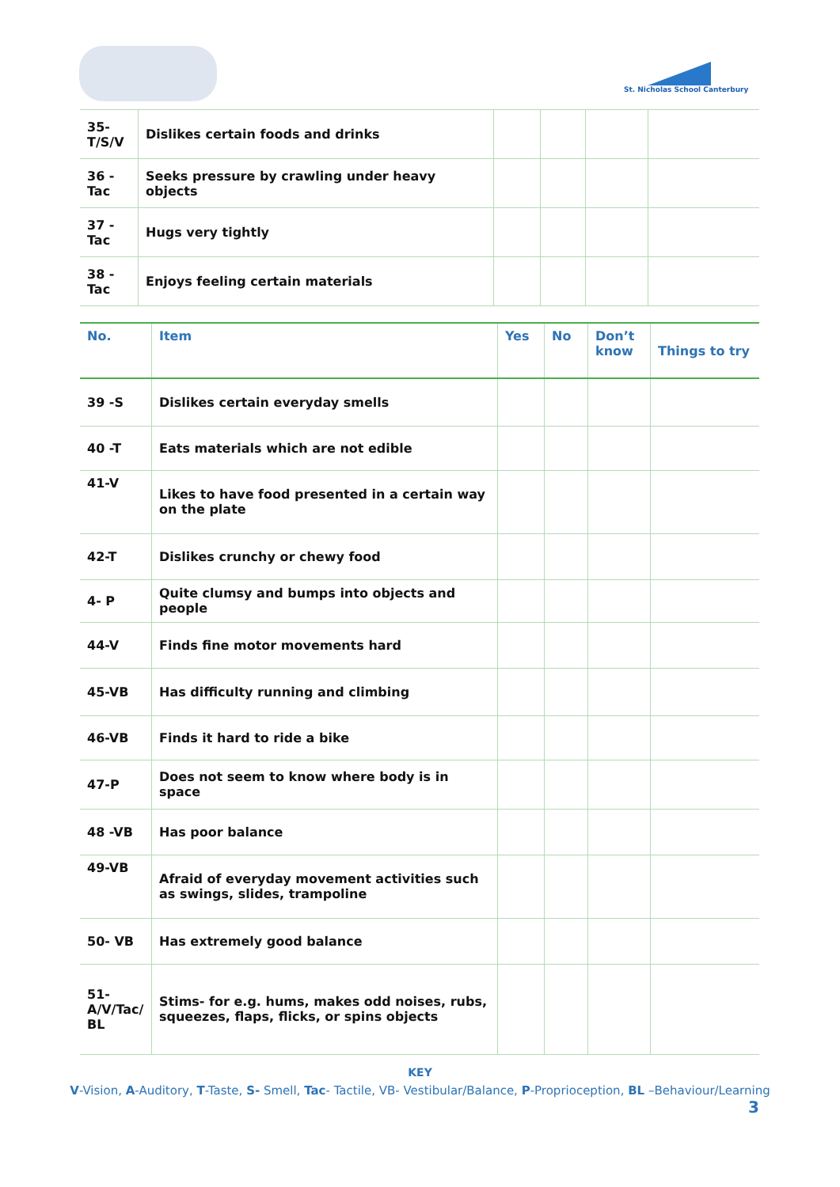St. Nicholas School Canterbury
| 35- T/S/V | Dislikes certain foods and drinks | | | | |
| 36 - Tac | Seeks pressure by crawling under heavy objects | | | | |
| 37 - Tac | Hugs very tightly | | | | |
| 38 - Tac | Enjoys feeling certain materials | | | | |
| No. | Item | Yes | No | Don’t know | Things to try |
| --- | --- | --- | --- | --- | --- |
| 39 -S | Dislikes certain everyday smells | | | | |
| 40 -T | Eats materials which are not edible | | | | |
| 41-V | Likes to have food presented in a certain way on the plate | | | | |
| 42-T | Dislikes crunchy or chewy food | | | | |
| 4- P | Quite clumsy and bumps into objects and people | | | | |
| 44-V | Finds fine motor movements hard | | | | |
| 45-VB | Has difficulty running and climbing | | | | |
| 46-VB | Finds it hard to ride a bike | | | | |
| 47-P | Does not seem to know where body is in space | | | | |
| 48 -VB | Has poor balance | | | | |
| 49-VB | Afraid of everyday movement activities such as swings, slides, trampoline | | | | |
| 50- VB | Has extremely good balance | | | | |
| 51- A/V/Tac/ BL | Stims- for e.g. hums, makes odd noises, rubs, squeezes, flaps, flicks, or spins objects | | | | |
KEY
V-Vision, A-Auditory, T-Taste, S- Smell, Tac- Tactile, VB- Vestibular/Balance, P-Proprioception, BL –Behaviour/Learning
3